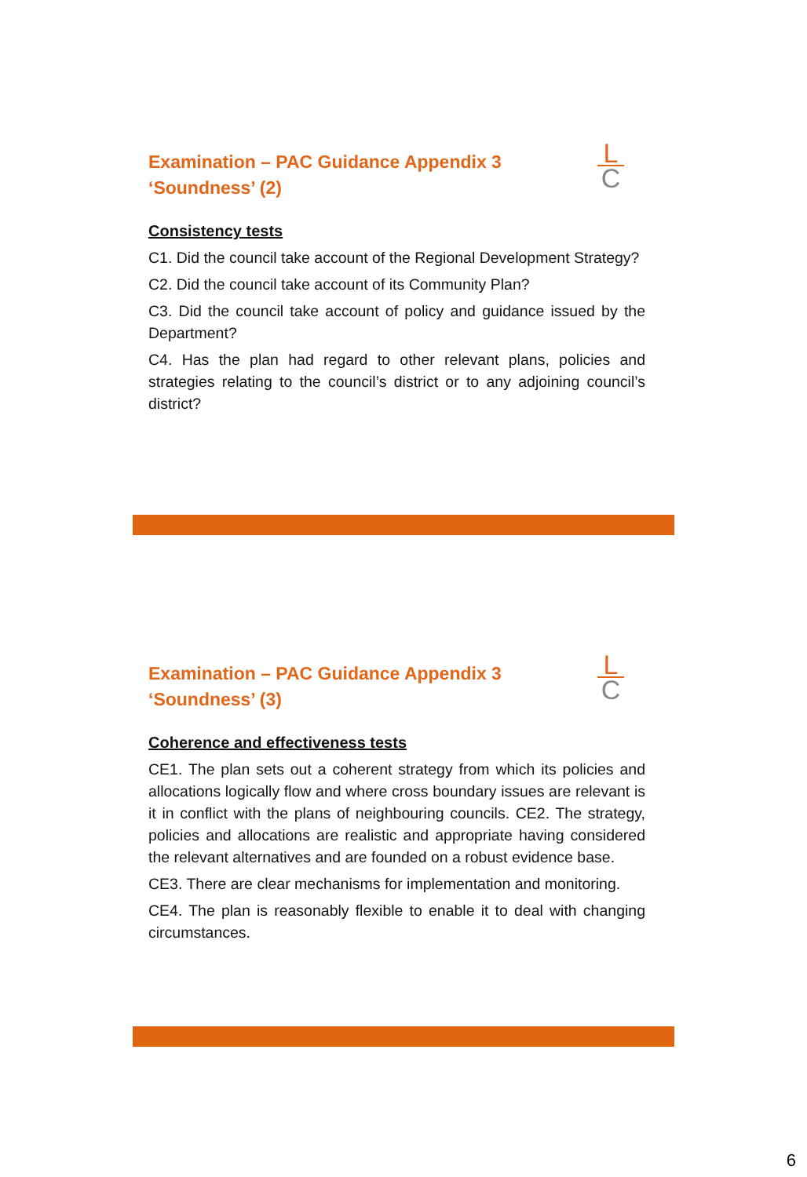Examination – PAC Guidance Appendix 3
‘Soundness’ (2)
L
C
Consistency tests
C1. Did the council take account of the Regional Development Strategy?
C2. Did the council take account of its Community Plan?
C3. Did the council take account of policy and guidance issued by the Department?
C4. Has the plan had regard to other relevant plans, policies and strategies relating to the council’s district or to any adjoining council’s district?
Examination – PAC Guidance Appendix 3
‘Soundness’ (3)
L
C
Coherence and effectiveness tests
CE1. The plan sets out a coherent strategy from which its policies and allocations logically flow and where cross boundary issues are relevant is it in conflict with the plans of neighbouring councils. CE2. The strategy, policies and allocations are realistic and appropriate having considered the relevant alternatives and are founded on a robust evidence base.
CE3. There are clear mechanisms for implementation and monitoring.
CE4. The plan is reasonably flexible to enable it to deal with changing circumstances.
6